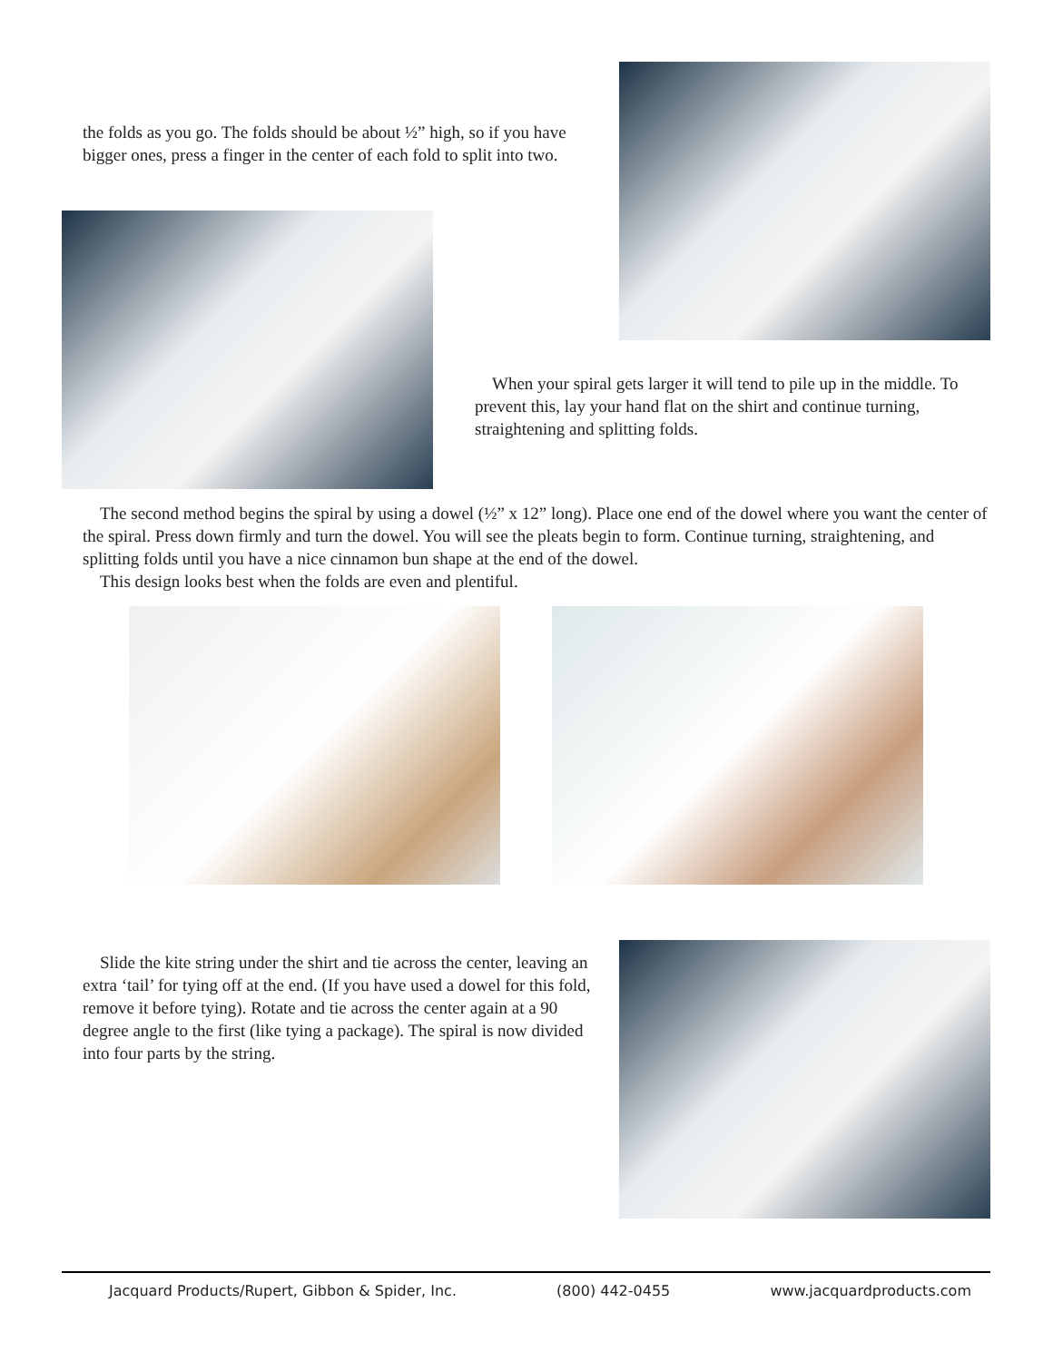the folds as you go. The folds should be about ½” high, so if you have bigger ones, press a finger in the center of each fold to split into two.
When your spiral gets larger it will tend to pile up in the middle. To prevent this, lay your hand flat on the shirt and continue turning, straightening and splitting folds.
The second method begins the spiral by using a dowel (½” x 12” long). Place one end of the dowel where you want the center of the spiral. Press down firmly and turn the dowel. You will see the pleats begin to form. Continue turning, straightening, and splitting folds until you have a nice cinnamon bun shape at the end of the dowel.
This design looks best when the folds are even and plentiful.
Slide the kite string under the shirt and tie across the center, leaving an extra ‘tail’ for tying off at the end. (If you have used a dowel for this fold, remove it before tying). Rotate and tie across the center again at a 90 degree angle to the first (like tying a package). The spiral is now divided into four parts by the string.
Jacquard Products/Rupert, Gibbon & Spider, Inc. (800) 442-0455 www.jacquardproducts.com